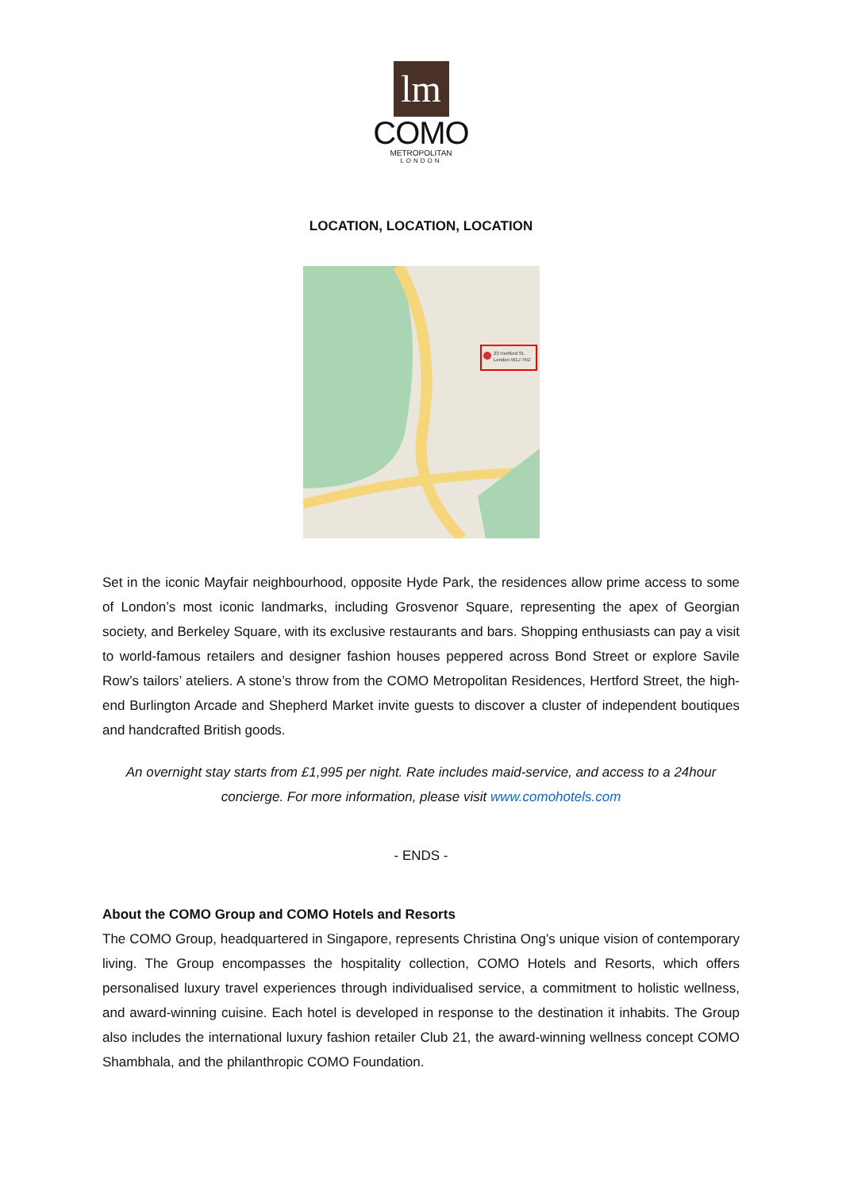lm
COMO
METROPOLITAN
LONDON
LOCATION, LOCATION, LOCATION
23 Hertford St,
London W1J 7RZ
Set in the iconic Mayfair neighbourhood, opposite Hyde Park, the residences allow prime access to some of London’s most iconic landmarks, including Grosvenor Square, representing the apex of Georgian society, and Berkeley Square, with its exclusive restaurants and bars. Shopping enthusiasts can pay a visit to world-famous retailers and designer fashion houses peppered across Bond Street or explore Savile Row’s tailors’ ateliers. A stone’s throw from the COMO Metropolitan Residences, Hertford Street, the high-end Burlington Arcade and Shepherd Market invite guests to discover a cluster of independent boutiques and handcrafted British goods.
An overnight stay starts from £1,995 per night. Rate includes maid-service, and access to a 24hour concierge. For more information, please visit www.comohotels.com
- ENDS -
About the COMO Group and COMO Hotels and Resorts
The COMO Group, headquartered in Singapore, represents Christina Ong’s unique vision of contemporary living. The Group encompasses the hospitality collection, COMO Hotels and Resorts, which offers personalised luxury travel experiences through individualised service, a commitment to holistic wellness, and award-winning cuisine. Each hotel is developed in response to the destination it inhabits. The Group also includes the international luxury fashion retailer Club 21, the award-winning wellness concept COMO Shambhala, and the philanthropic COMO Foundation.